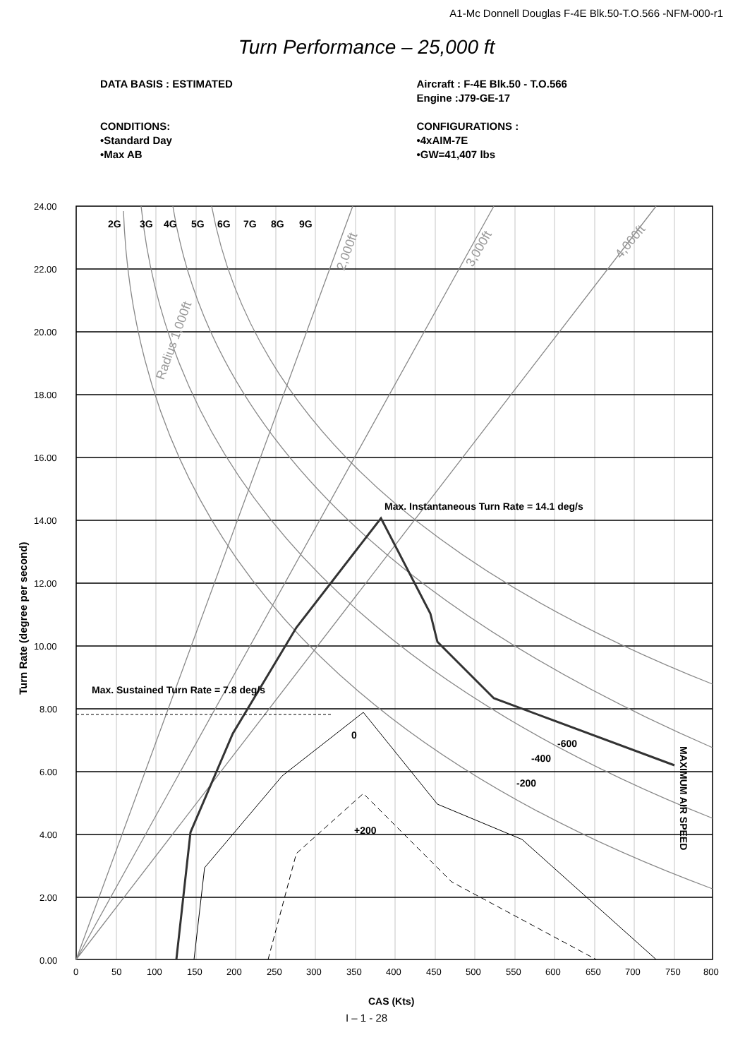A1-Mc Donnell Douglas F-4E Blk.50-T.O.566 -NFM-000-r1
Turn Performance – 25,000 ft
DATA BASIS : ESTIMATED
CONDITIONS:
•Standard Day
•Max AB
Aircraft : F-4E Blk.50 - T.O.566
Engine :J79-GE-17
CONFIGURATIONS :
•4xAIM-7E
•GW=41,407 lbs
24.00
22.00
20.00
18.00
16.00
14.00
12.00
10.00
8.00
6.00
4.00
2.00
0.00
0
50
100
150
200
250
300
350
400
450
500
550
600
650
700
750
800
2G
3G
4G
5G
6G
7G
8G
9G
Max. Instantaneous Turn Rate = 14.1 deg/s
Max. Sustained Turn Rate = 7.8 deg/s
0
-600
-400
-200
+200
MAXIMUM AIR SPEED
Turn Rate (degree per second)
CAS (Kts)
Radius 1,000ft
2,000ft
3,000ft
4,000ft
I – 1 - 28